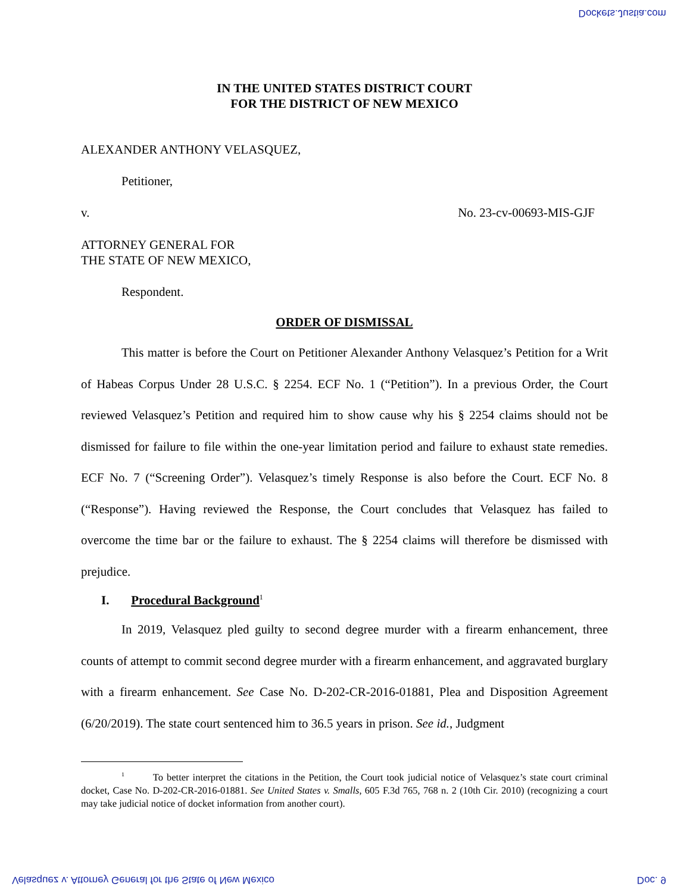Dockets.Justia.com
IN THE UNITED STATES DISTRICT COURT
FOR THE DISTRICT OF NEW MEXICO
ALEXANDER ANTHONY VELASQUEZ,
Petitioner,
v. No. 23-cv-00693-MIS-GJF
ATTORNEY GENERAL FOR
THE STATE OF NEW MEXICO,
Respondent.
ORDER OF DISMISSAL
This matter is before the Court on Petitioner Alexander Anthony Velasquez’s Petition for a Writ of Habeas Corpus Under 28 U.S.C. § 2254. ECF No. 1 (“Petition”). In a previous Order, the Court reviewed Velasquez’s Petition and required him to show cause why his § 2254 claims should not be dismissed for failure to file within the one-year limitation period and failure to exhaust state remedies. ECF No. 7 (“Screening Order”). Velasquez’s timely Response is also before the Court. ECF No. 8 (“Response”). Having reviewed the Response, the Court concludes that Velasquez has failed to overcome the time bar or the failure to exhaust. The § 2254 claims will therefore be dismissed with prejudice.
I. Procedural Background<sup>1</sup>
In 2019, Velasquez pled guilty to second degree murder with a firearm enhancement, three counts of attempt to commit second degree murder with a firearm enhancement, and aggravated burglary with a firearm enhancement. See Case No. D-202-CR-2016-01881, Plea and Disposition Agreement (6/20/2019). The state court sentenced him to 36.5 years in prison. See id., Judgment
<sup>1</sup> To better interpret the citations in the Petition, the Court took judicial notice of Velasquez’s state court criminal docket, Case No. D-202-CR-2016-01881. See United States v. Smalls, 605 F.3d 765, 768 n. 2 (10th Cir. 2010) (recognizing a court may take judicial notice of docket information from another court).
Velasquez v. Attorney General for the State of New Mexico
Doc. 9